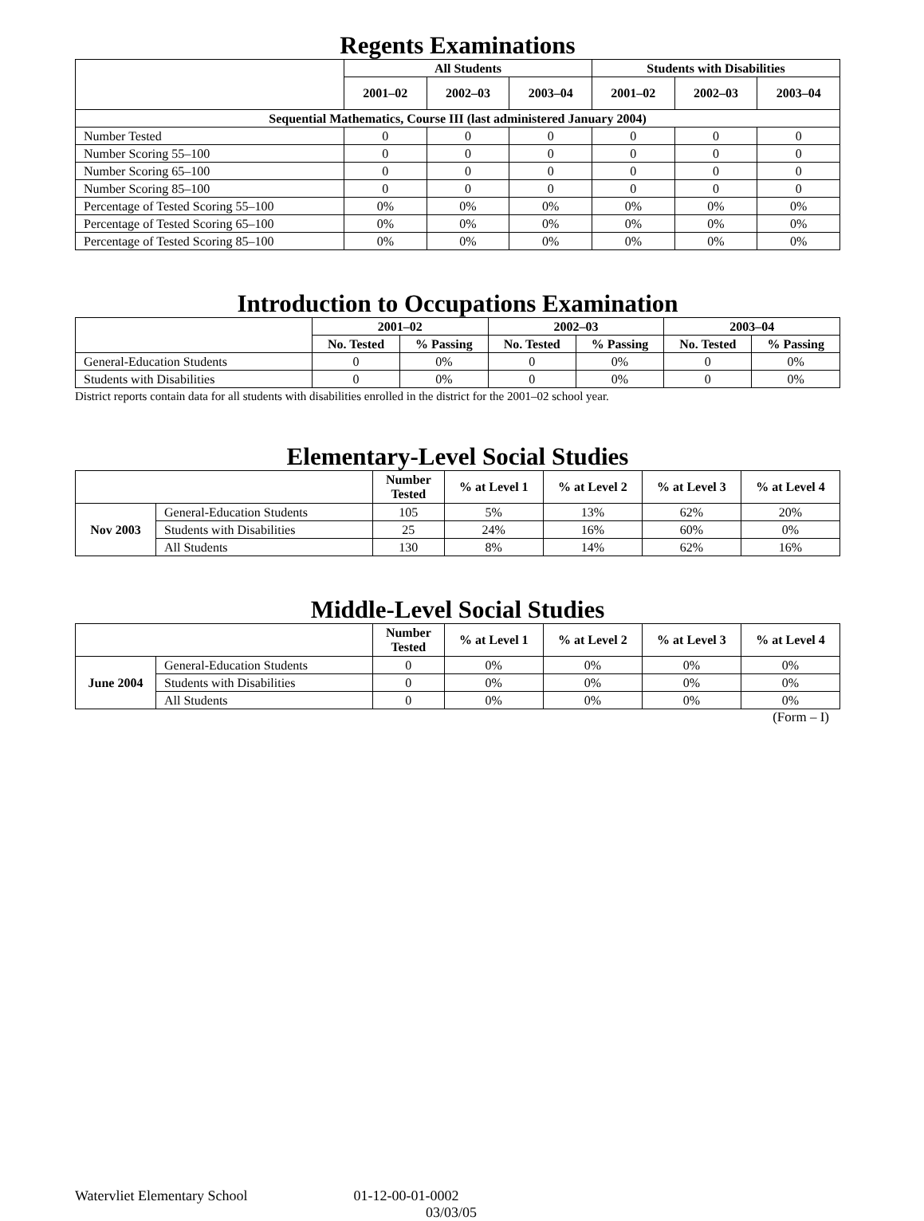Regents Examinations
| | All Students | | | Students with Disabilities | | |
| --- | --- | --- | --- | --- | --- | --- |
| | 2001–02 | 2002–03 | 2003–04 | 2001–02 | 2002–03 | 2003–04 |
| Sequential Mathematics, Course III (last administered January 2004) | | | | | | |
| Number Tested | 0 | 0 | 0 | 0 | 0 | 0 |
| Number Scoring 55–100 | 0 | 0 | 0 | 0 | 0 | 0 |
| Number Scoring 65–100 | 0 | 0 | 0 | 0 | 0 | 0 |
| Number Scoring 85–100 | 0 | 0 | 0 | 0 | 0 | 0 |
| Percentage of Tested Scoring 55–100 | 0% | 0% | 0% | 0% | 0% | 0% |
| Percentage of Tested Scoring 65–100 | 0% | 0% | 0% | 0% | 0% | 0% |
| Percentage of Tested Scoring 85–100 | 0% | 0% | 0% | 0% | 0% | 0% |
Introduction to Occupations Examination
| | 2001–02 | | 2002–03 | | 2003–04 | |
| --- | --- | --- | --- | --- | --- | --- |
| | No. Tested | % Passing | No. Tested | % Passing | No. Tested | % Passing |
| General-Education Students | 0 | 0% | 0 | 0% | 0 | 0% |
| Students with Disabilities | 0 | 0% | 0 | 0% | 0 | 0% |
District reports contain data for all students with disabilities enrolled in the district for the 2001–02 school year.
Elementary-Level Social Studies
| | | Number Tested | % at Level 1 | % at Level 2 | % at Level 3 | % at Level 4 |
| --- | --- | --- | --- | --- | --- | --- |
| Nov 2003 | General-Education Students | 105 | 5% | 13% | 62% | 20% |
| | Students with Disabilities | 25 | 24% | 16% | 60% | 0% |
| | All Students | 130 | 8% | 14% | 62% | 16% |
Middle-Level Social Studies
| | | Number Tested | % at Level 1 | % at Level 2 | % at Level 3 | % at Level 4 |
| --- | --- | --- | --- | --- | --- | --- |
| June 2004 | General-Education Students | 0 | 0% | 0% | 0% | 0% |
| | Students with Disabilities | 0 | 0% | 0% | 0% | 0% |
| | All Students | 0 | 0% | 0% | 0% | 0% |
(Form – I)
Watervliet Elementary School 01-12-00-01-0002
03/03/05